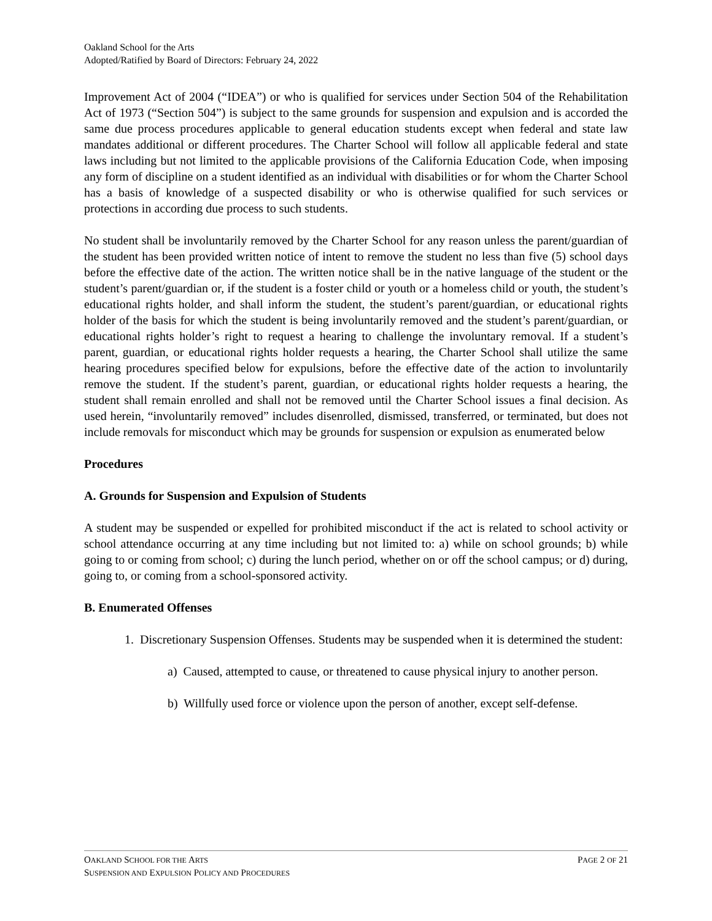Oakland School for the Arts
Adopted/Ratified by Board of Directors: February 24, 2022
Improvement Act of 2004 (“IDEA”) or who is qualified for services under Section 504 of the Rehabilitation Act of 1973 (“Section 504”) is subject to the same grounds for suspension and expulsion and is accorded the same due process procedures applicable to general education students except when federal and state law mandates additional or different procedures. The Charter School will follow all applicable federal and state laws including but not limited to the applicable provisions of the California Education Code, when imposing any form of discipline on a student identified as an individual with disabilities or for whom the Charter School has a basis of knowledge of a suspected disability or who is otherwise qualified for such services or protections in according due process to such students.
No student shall be involuntarily removed by the Charter School for any reason unless the parent/guardian of the student has been provided written notice of intent to remove the student no less than five (5) school days before the effective date of the action. The written notice shall be in the native language of the student or the student’s parent/guardian or, if the student is a foster child or youth or a homeless child or youth, the student’s educational rights holder, and shall inform the student, the student’s parent/guardian, or educational rights holder of the basis for which the student is being involuntarily removed and the student’s parent/guardian, or educational rights holder’s right to request a hearing to challenge the involuntary removal. If a student’s parent, guardian, or educational rights holder requests a hearing, the Charter School shall utilize the same hearing procedures specified below for expulsions, before the effective date of the action to involuntarily remove the student. If the student’s parent, guardian, or educational rights holder requests a hearing, the student shall remain enrolled and shall not be removed until the Charter School issues a final decision. As used herein, “involuntarily removed” includes disenrolled, dismissed, transferred, or terminated, but does not include removals for misconduct which may be grounds for suspension or expulsion as enumerated below
Procedures
A. Grounds for Suspension and Expulsion of Students
A student may be suspended or expelled for prohibited misconduct if the act is related to school activity or school attendance occurring at any time including but not limited to: a) while on school grounds; b) while going to or coming from school; c) during the lunch period, whether on or off the school campus; or d) during, going to, or coming from a school-sponsored activity.
B. Enumerated Offenses
1. Discretionary Suspension Offenses. Students may be suspended when it is determined the student:
a) Caused, attempted to cause, or threatened to cause physical injury to another person.
b) Willfully used force or violence upon the person of another, except self-defense.
PAGE 2 OF 21 OAKLAND SCHOOL FOR THE ARTS
SUSPENSION AND EXPULSION POLICY AND PROCEDURES